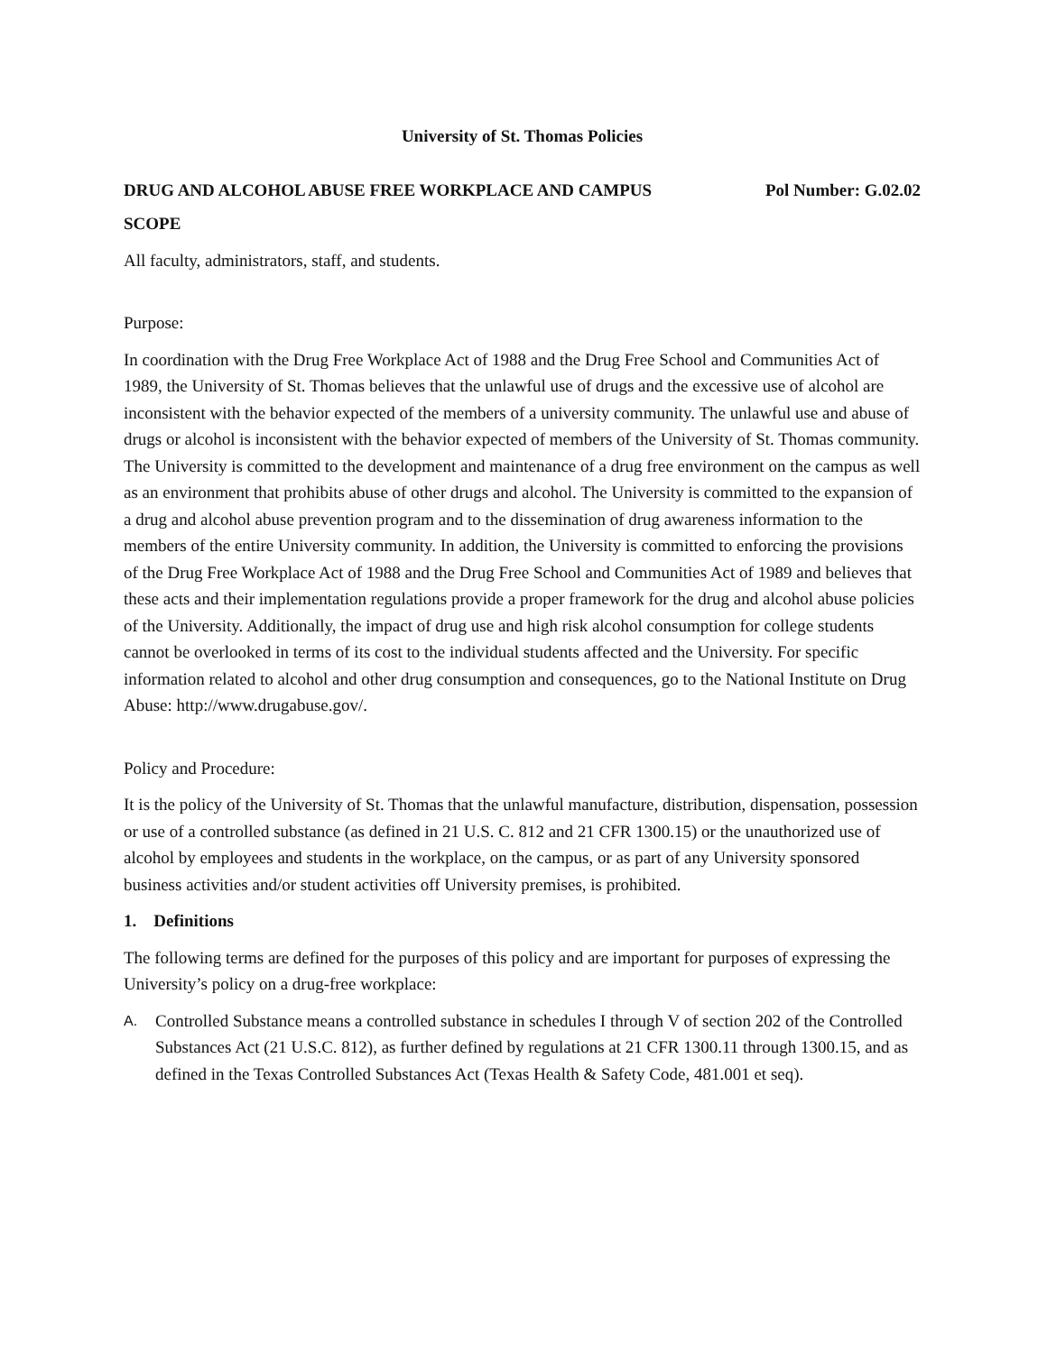University of St. Thomas Policies
DRUG AND ALCOHOL ABUSE FREE WORKPLACE AND CAMPUS Pol Number: G.02.02
SCOPE
All faculty, administrators, staff, and students.
Purpose:
In coordination with the Drug Free Workplace Act of 1988 and the Drug Free School and Communities Act of 1989, the University of St. Thomas believes that the unlawful use of drugs and the excessive use of alcohol are inconsistent with the behavior expected of the members of a university community. The unlawful use and abuse of drugs or alcohol is inconsistent with the behavior expected of members of the University of St. Thomas community. The University is committed to the development and maintenance of a drug free environment on the campus as well as an environment that prohibits abuse of other drugs and alcohol. The University is committed to the expansion of a drug and alcohol abuse prevention program and to the dissemination of drug awareness information to the members of the entire University community. In addition, the University is committed to enforcing the provisions of the Drug Free Workplace Act of 1988 and the Drug Free School and Communities Act of 1989 and believes that these acts and their implementation regulations provide a proper framework for the drug and alcohol abuse policies of the University. Additionally, the impact of drug use and high risk alcohol consumption for college students cannot be overlooked in terms of its cost to the individual students affected and the University. For specific information related to alcohol and other drug consumption and consequences, go to the National Institute on Drug Abuse: http://www.drugabuse.gov/.
Policy and Procedure:
It is the policy of the University of St. Thomas that the unlawful manufacture, distribution, dispensation, possession or use of a controlled substance (as defined in 21 U.S. C. 812 and 21 CFR 1300.15) or the unauthorized use of alcohol by employees and students in the workplace, on the campus, or as part of any University sponsored business activities and/or student activities off University premises, is prohibited.
1. Definitions
The following terms are defined for the purposes of this policy and are important for purposes of expressing the University’s policy on a drug-free workplace:
A. Controlled Substance means a controlled substance in schedules I through V of section 202 of the Controlled Substances Act (21 U.S.C. 812), as further defined by regulations at 21 CFR 1300.11 through 1300.15, and as defined in the Texas Controlled Substances Act (Texas Health & Safety Code, 481.001 et seq).